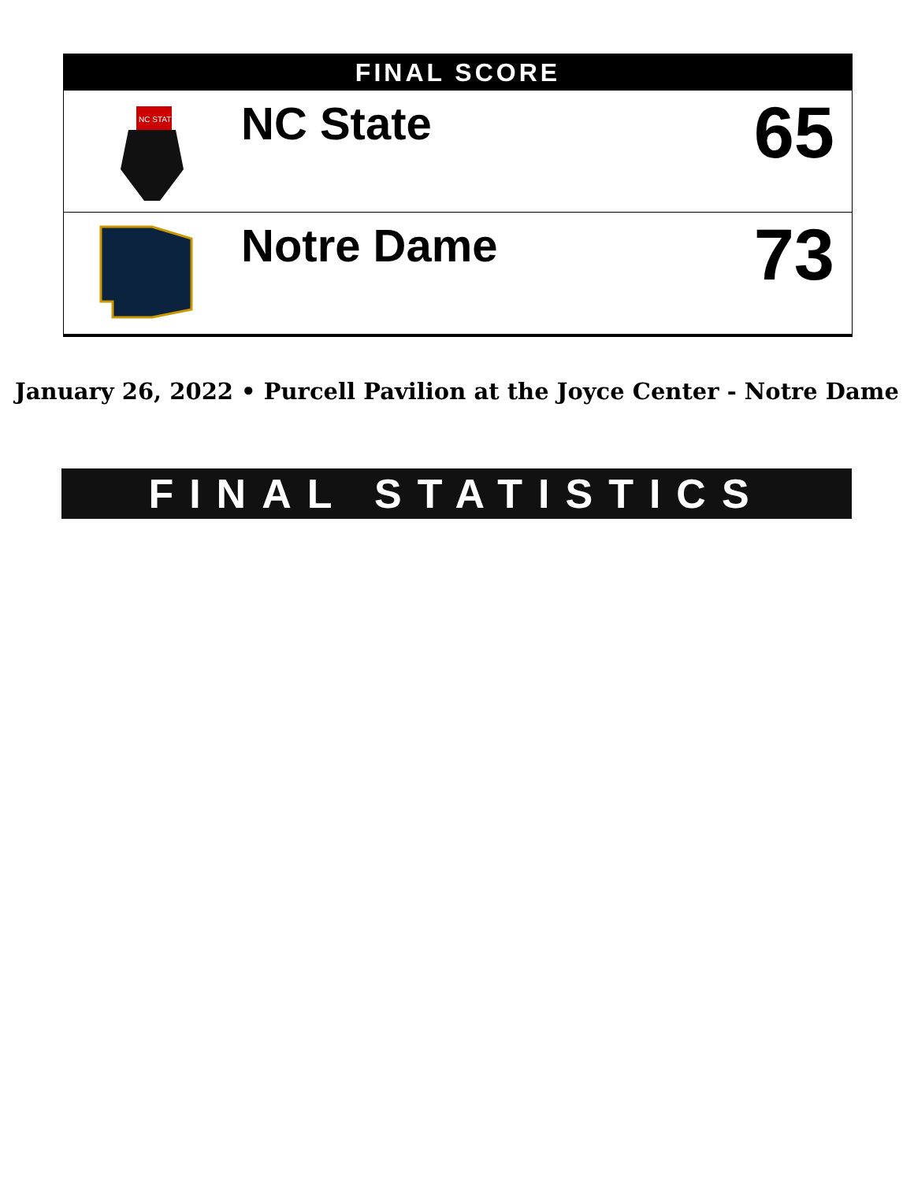FINAL SCORE
| NC STATE | NC State | 65 |
| | Notre Dame | 73 |
January 26, 2022 • Purcell Pavilion at the Joyce Center - Notre Dame
FINAL STATISTICS